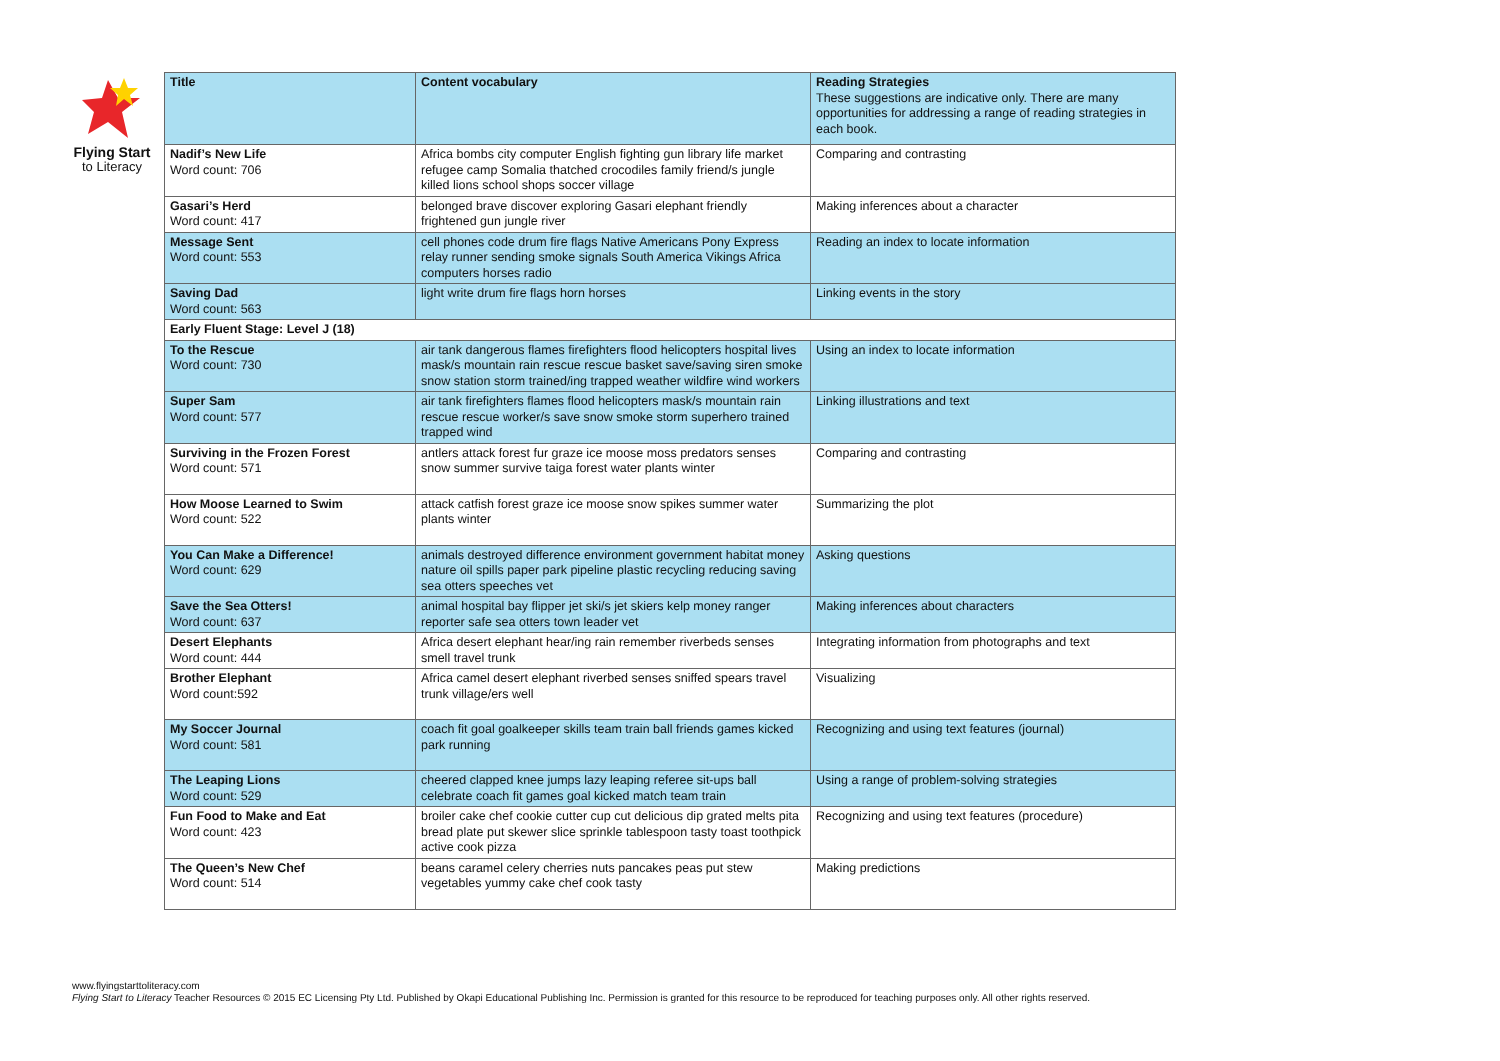Flying Start
to Literacy
| Title | Content vocabulary | Reading Strategies These suggestions are indicative only. There are many opportunities for addressing a range of reading strategies in each book. |
| --- | --- | --- |
| Nadif’s New Life Word count: 706 | Africa bombs city computer English fighting gun library life market refugee camp Somalia thatched crocodiles family friend/s jungle killed lions school shops soccer village | Comparing and contrasting |
| Gasari’s Herd Word count: 417 | belonged brave discover exploring Gasari elephant friendly frightened gun jungle river | Making inferences about a character |
| Message Sent Word count: 553 | cell phones code drum fire flags Native Americans Pony Express relay runner sending smoke signals South America Vikings Africa computers horses radio | Reading an index to locate information |
| Saving Dad Word count: 563 | light write drum fire flags horn horses | Linking events in the story |
| Early Fluent Stage: Level J (18) | | |
| To the Rescue Word count: 730 | air tank dangerous flames firefighters flood helicopters hospital lives mask/s mountain rain rescue rescue basket save/saving siren smoke snow station storm trained/ing trapped weather wildfire wind workers | Using an index to locate information |
| Super Sam Word count: 577 | air tank firefighters flames flood helicopters mask/s mountain rain rescue rescue worker/s save snow smoke storm superhero trained trapped wind | Linking illustrations and text |
| Surviving in the Frozen Forest Word count: 571 | antlers attack forest fur graze ice moose moss predators senses snow summer survive taiga forest water plants winter | Comparing and contrasting |
| How Moose Learned to Swim Word count: 522 | attack catfish forest graze ice moose snow spikes summer water plants winter | Summarizing the plot |
| You Can Make a Difference! Word count: 629 | animals destroyed difference environment government habitat money nature oil spills paper park pipeline plastic recycling reducing saving sea otters speeches vet | Asking questions |
| Save the Sea Otters! Word count: 637 | animal hospital bay flipper jet ski/s jet skiers kelp money ranger reporter safe sea otters town leader vet | Making inferences about characters |
| Desert Elephants Word count: 444 | Africa desert elephant hear/ing rain remember riverbeds senses smell travel trunk | Integrating information from photographs and text |
| Brother Elephant Word count:592 | Africa camel desert elephant riverbed senses sniffed spears travel trunk village/ers well | Visualizing |
| My Soccer Journal Word count: 581 | coach fit goal goalkeeper skills team train ball friends games kicked park running | Recognizing and using text features (journal) |
| The Leaping Lions Word count: 529 | cheered clapped knee jumps lazy leaping referee sit-ups ball celebrate coach fit games goal kicked match team train | Using a range of problem-solving strategies |
| Fun Food to Make and Eat Word count: 423 | broiler cake chef cookie cutter cup cut delicious dip grated melts pita bread plate put skewer slice sprinkle tablespoon tasty toast toothpick active cook pizza | Recognizing and using text features (procedure) |
| The Queen’s New Chef Word count: 514 | beans caramel celery cherries nuts pancakes peas put stew vegetables yummy cake chef cook tasty | Making predictions |
www.flyingstarttoliteracy.com
Flying Start to Literacy Teacher Resources © 2015 EC Licensing Pty Ltd. Published by Okapi Educational Publishing Inc. Permission is granted for this resource to be reproduced for teaching purposes only. All other rights reserved.